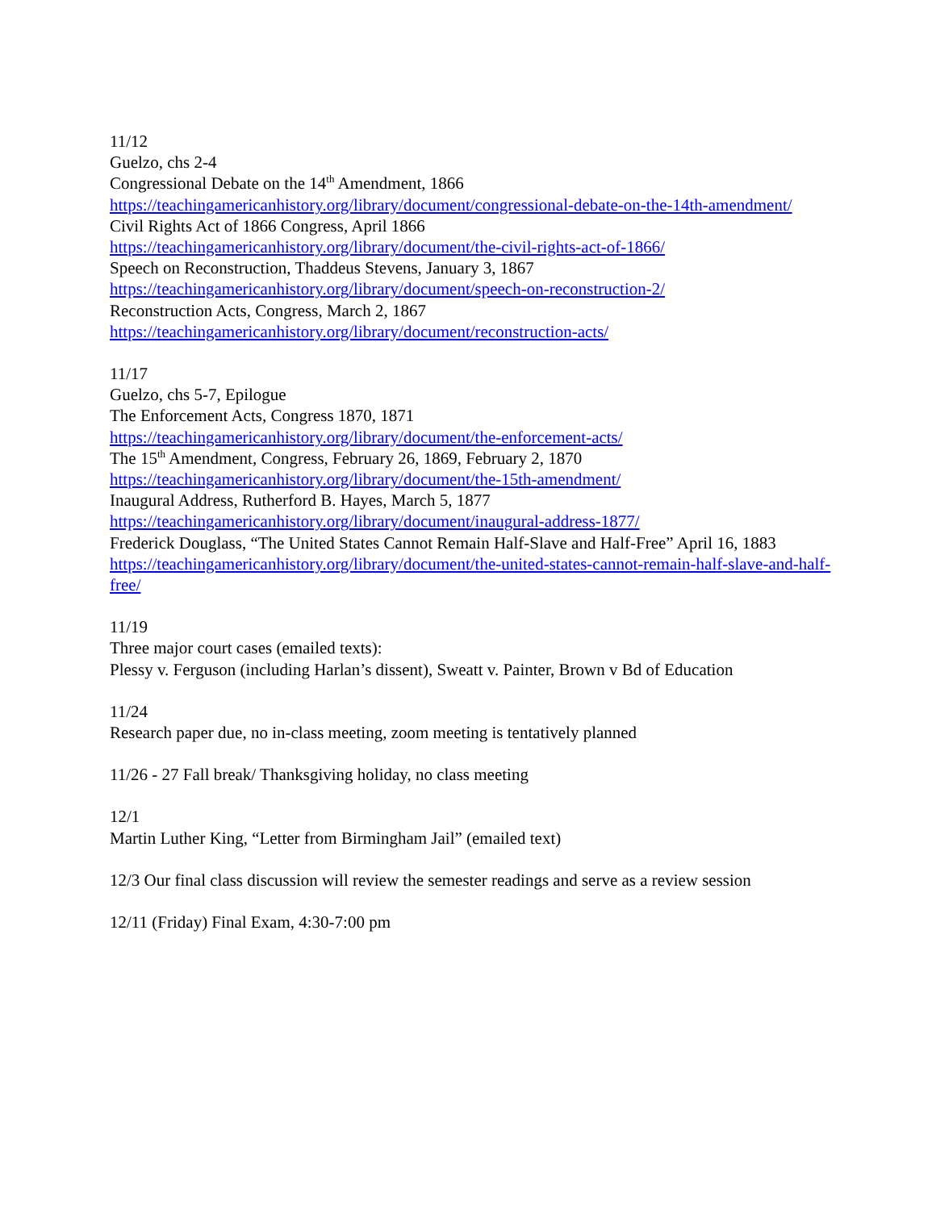11/12
Guelzo, chs 2-4
Congressional Debate on the 14<sup>th</sup> Amendment, 1866
https://teachingamericanhistory.org/library/document/congressional-debate-on-the-14th-amendment/
Civil Rights Act of 1866 Congress, April 1866
https://teachingamericanhistory.org/library/document/the-civil-rights-act-of-1866/
Speech on Reconstruction, Thaddeus Stevens, January 3, 1867
https://teachingamericanhistory.org/library/document/speech-on-reconstruction-2/
Reconstruction Acts, Congress, March 2, 1867
https://teachingamericanhistory.org/library/document/reconstruction-acts/
11/17
Guelzo, chs 5-7, Epilogue
The Enforcement Acts, Congress 1870, 1871
https://teachingamericanhistory.org/library/document/the-enforcement-acts/
The 15<sup>th</sup> Amendment, Congress, February 26, 1869, February 2, 1870
https://teachingamericanhistory.org/library/document/the-15th-amendment/
Inaugural Address, Rutherford B. Hayes, March 5, 1877
https://teachingamericanhistory.org/library/document/inaugural-address-1877/
Frederick Douglass, “The United States Cannot Remain Half-Slave and Half-Free” April 16, 1883
https://teachingamericanhistory.org/library/document/the-united-states-cannot-remain-half-slave-and-half-free/
11/19
Three major court cases (emailed texts):
Plessy v. Ferguson (including Harlan’s dissent), Sweatt v. Painter, Brown v Bd of Education
11/24
Research paper due, no in-class meeting, zoom meeting is tentatively planned
11/26 - 27 Fall break/ Thanksgiving holiday, no class meeting
12/1
Martin Luther King, “Letter from Birmingham Jail” (emailed text)
12/3 Our final class discussion will review the semester readings and serve as a review session
12/11 (Friday) Final Exam, 4:30-7:00 pm